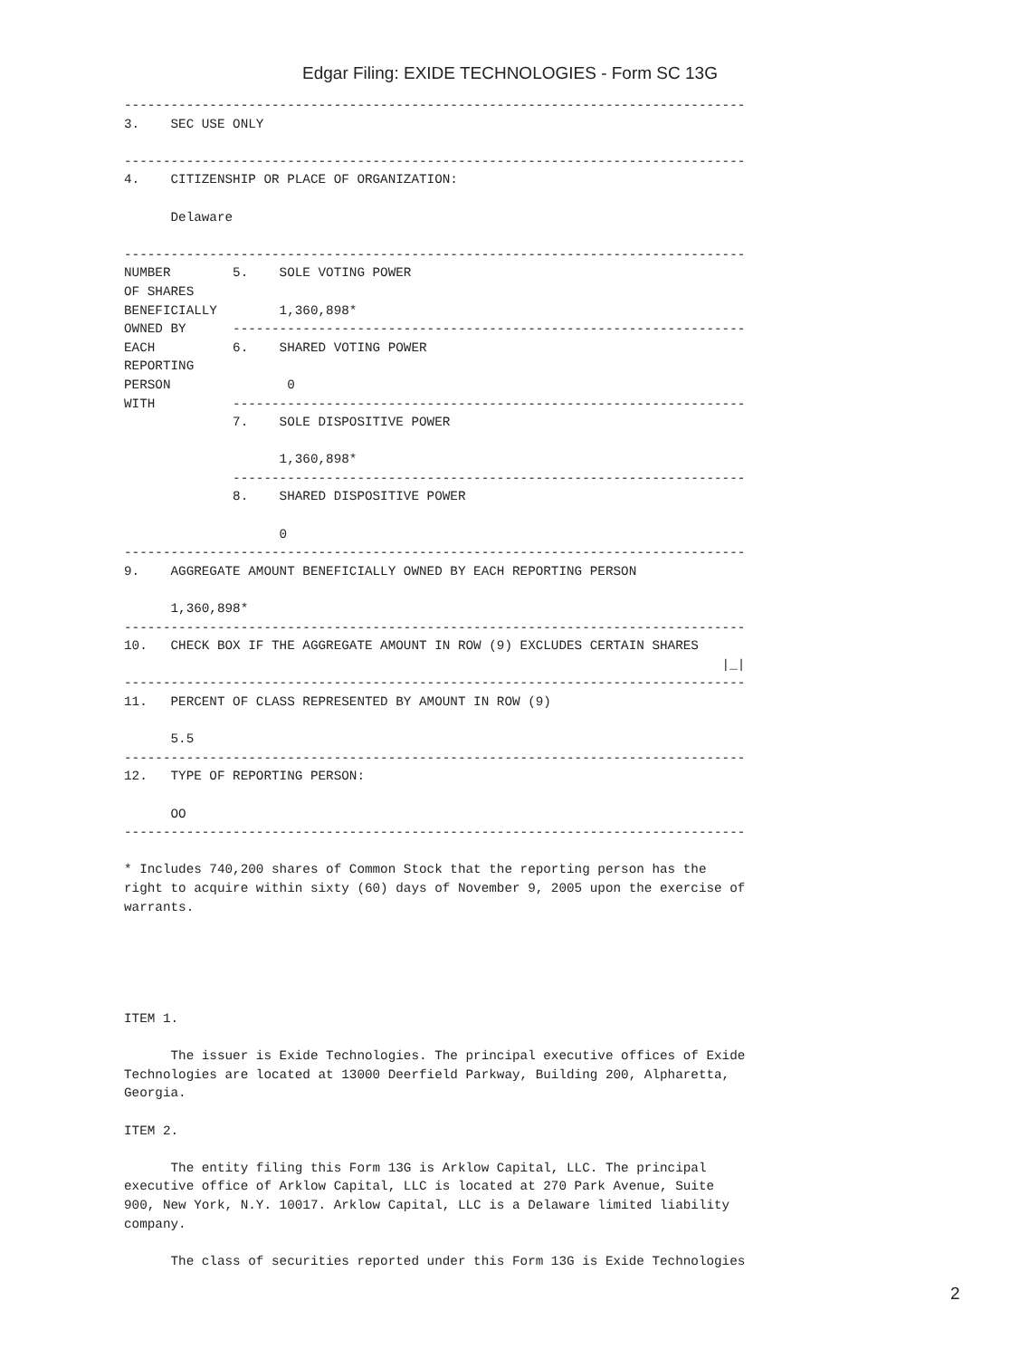Edgar Filing: EXIDE TECHNOLOGIES - Form SC 13G
--------------------------------------------------------------------------------
3.    SEC USE ONLY

--------------------------------------------------------------------------------
4.    CITIZENSHIP OR PLACE OF ORGANIZATION:

      Delaware

--------------------------------------------------------------------------------
NUMBER        5.    SOLE VOTING POWER
OF SHARES
BENEFICIALLY        1,360,898*
OWNED BY      ------------------------------------------------------------------
EACH          6.    SHARED VOTING POWER
REPORTING
PERSON               0
WITH          ------------------------------------------------------------------
              7.    SOLE DISPOSITIVE POWER

                    1,360,898*
              ------------------------------------------------------------------
              8.    SHARED DISPOSITIVE POWER

                    0
--------------------------------------------------------------------------------
9.    AGGREGATE AMOUNT BENEFICIALLY OWNED BY EACH REPORTING PERSON

      1,360,898*
--------------------------------------------------------------------------------
10.   CHECK BOX IF THE AGGREGATE AMOUNT IN ROW (9) EXCLUDES CERTAIN SHARES
                                                                             |_|
--------------------------------------------------------------------------------
11.   PERCENT OF CLASS REPRESENTED BY AMOUNT IN ROW (9)

      5.5
--------------------------------------------------------------------------------
12.   TYPE OF REPORTING PERSON:

      OO
--------------------------------------------------------------------------------

* Includes 740,200 shares of Common Stock that the reporting person has the
right to acquire within sixty (60) days of November 9, 2005 upon the exercise of
warrants.





ITEM 1.

      The issuer is Exide Technologies. The principal executive offices of Exide
Technologies are located at 13000 Deerfield Parkway, Building 200, Alpharetta,
Georgia.

ITEM 2.

      The entity filing this Form 13G is Arklow Capital, LLC. The principal
executive office of Arklow Capital, LLC is located at 270 Park Avenue, Suite
900, New York, N.Y. 10017. Arklow Capital, LLC is a Delaware limited liability
company.

      The class of securities reported under this Form 13G is Exide Technologies
2